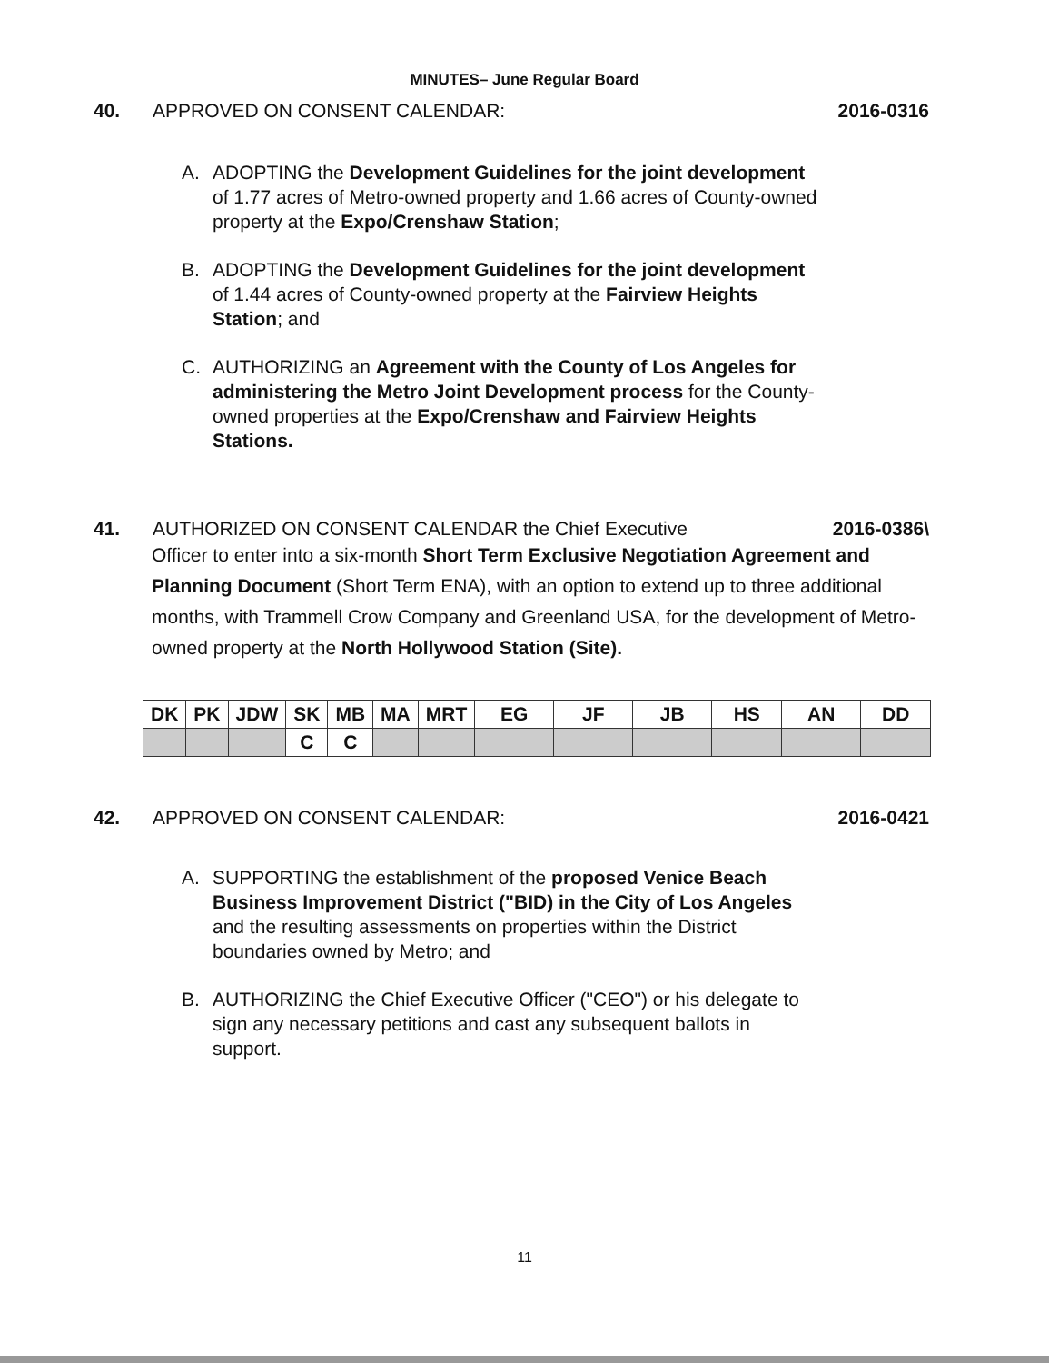MINUTES– June Regular Board
40. APPROVED ON CONSENT CALENDAR: 2016-0316
A. ADOPTING the Development Guidelines for the joint development of 1.77 acres of Metro-owned property and 1.66 acres of County-owned property at the Expo/Crenshaw Station;
B. ADOPTING the Development Guidelines for the joint development of 1.44 acres of County-owned property at the Fairview Heights Station; and
C. AUTHORIZING an Agreement with the County of Los Angeles for administering the Metro Joint Development process for the County-owned properties at the Expo/Crenshaw and Fairview Heights Stations.
41. AUTHORIZED ON CONSENT CALENDAR the Chief Executive
2016-0386\
Officer to enter into a six-month Short Term Exclusive Negotiation Agreement and Planning Document (Short Term ENA), with an option to extend up to three additional months, with Trammell Crow Company and Greenland USA, for the development of Metro-owned property at the North Hollywood Station (Site).
| DK | PK | JDW | SK | MB | MA | MRT | EG | JF | JB | HS | AN | DD |
| --- | --- | --- | --- | --- | --- | --- | --- | --- | --- | --- | --- | --- |
| | | | C | C | | | | | | | | |
42. APPROVED ON CONSENT CALENDAR: 2016-0421
A. SUPPORTING the establishment of the proposed Venice Beach Business Improvement District ("BID) in the City of Los Angeles and the resulting assessments on properties within the District boundaries owned by Metro; and
B. AUTHORIZING the Chief Executive Officer ("CEO") or his delegate to sign any necessary petitions and cast any subsequent ballots in support.
11